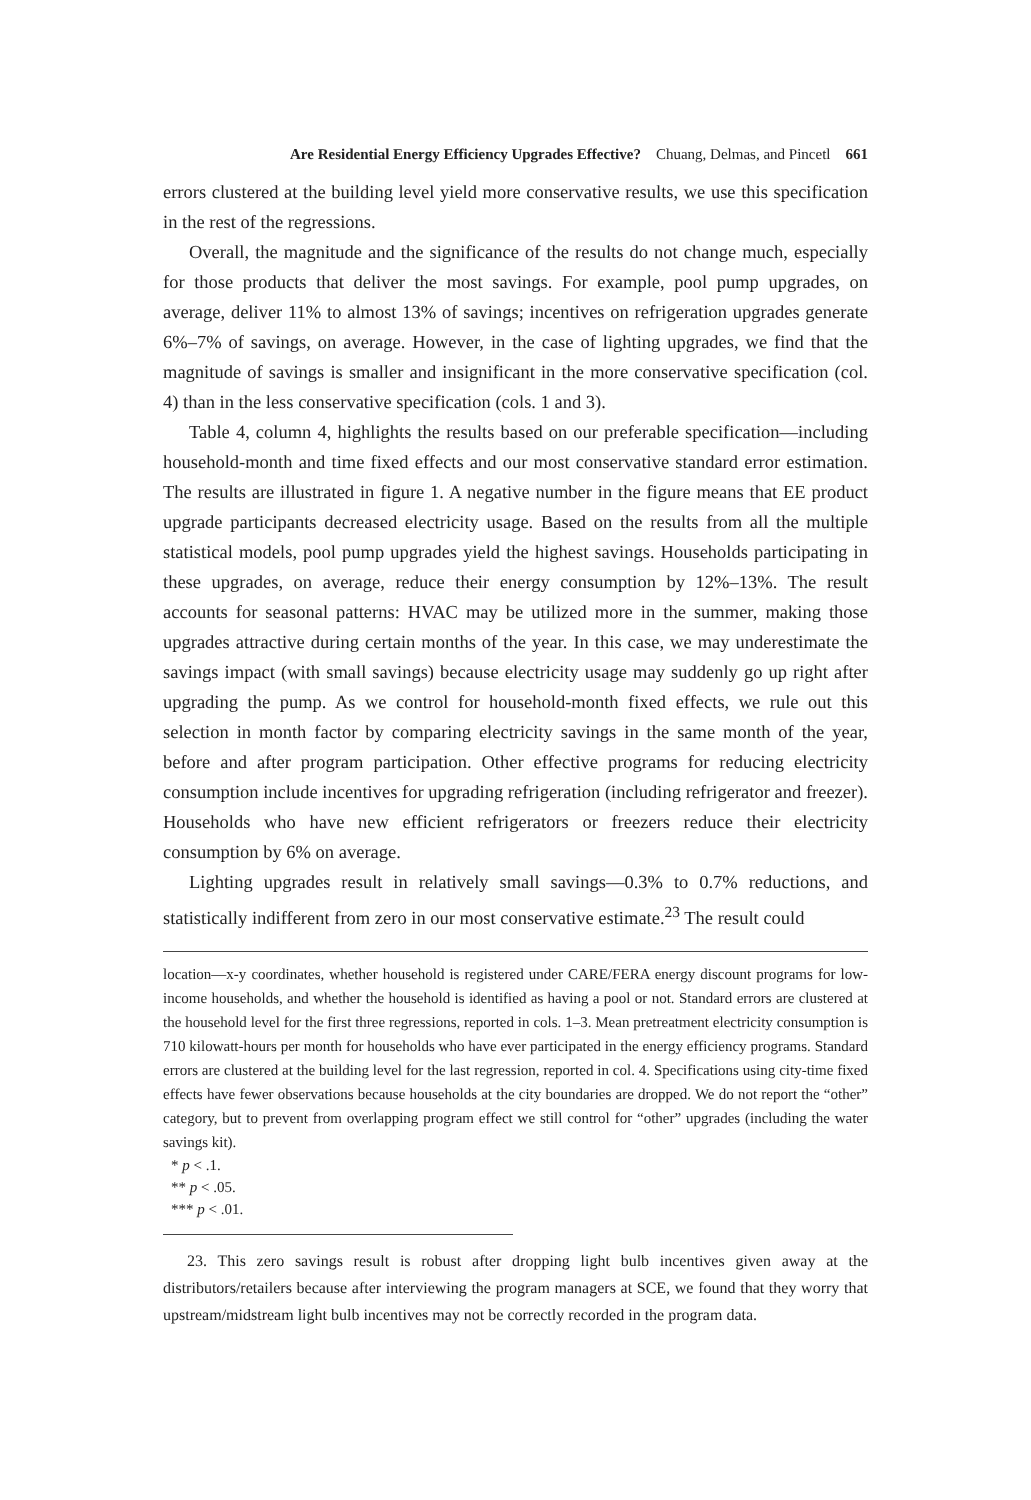Are Residential Energy Efficiency Upgrades Effective? Chuang, Delmas, and Pincetl 661
errors clustered at the building level yield more conservative results, we use this specification in the rest of the regressions.
Overall, the magnitude and the significance of the results do not change much, especially for those products that deliver the most savings. For example, pool pump upgrades, on average, deliver 11% to almost 13% of savings; incentives on refrigeration upgrades generate 6%–7% of savings, on average. However, in the case of lighting upgrades, we find that the magnitude of savings is smaller and insignificant in the more conservative specification (col. 4) than in the less conservative specification (cols. 1 and 3).
Table 4, column 4, highlights the results based on our preferable specification—including household-month and time fixed effects and our most conservative standard error estimation. The results are illustrated in figure 1. A negative number in the figure means that EE product upgrade participants decreased electricity usage. Based on the results from all the multiple statistical models, pool pump upgrades yield the highest savings. Households participating in these upgrades, on average, reduce their energy consumption by 12%–13%. The result accounts for seasonal patterns: HVAC may be utilized more in the summer, making those upgrades attractive during certain months of the year. In this case, we may underestimate the savings impact (with small savings) because electricity usage may suddenly go up right after upgrading the pump. As we control for household-month fixed effects, we rule out this selection in month factor by comparing electricity savings in the same month of the year, before and after program participation. Other effective programs for reducing electricity consumption include incentives for upgrading refrigeration (including refrigerator and freezer). Households who have new efficient refrigerators or freezers reduce their electricity consumption by 6% on average.
Lighting upgrades result in relatively small savings—0.3% to 0.7% reductions, and statistically indifferent from zero in our most conservative estimate.<sup>23</sup> The result could
location—x-y coordinates, whether household is registered under CARE/FERA energy discount programs for low-income households, and whether the household is identified as having a pool or not. Standard errors are clustered at the household level for the first three regressions, reported in cols. 1–3. Mean pretreatment electricity consumption is 710 kilowatt-hours per month for households who have ever participated in the energy efficiency programs. Standard errors are clustered at the building level for the last regression, reported in col. 4. Specifications using city-time fixed effects have fewer observations because households at the city boundaries are dropped. We do not report the “other” category, but to prevent from overlapping program effect we still control for “other” upgrades (including the water savings kit).
* p < .1.
** p < .05.
*** p < .01.
23. This zero savings result is robust after dropping light bulb incentives given away at the distributors/retailers because after interviewing the program managers at SCE, we found that they worry that upstream/midstream light bulb incentives may not be correctly recorded in the program data.